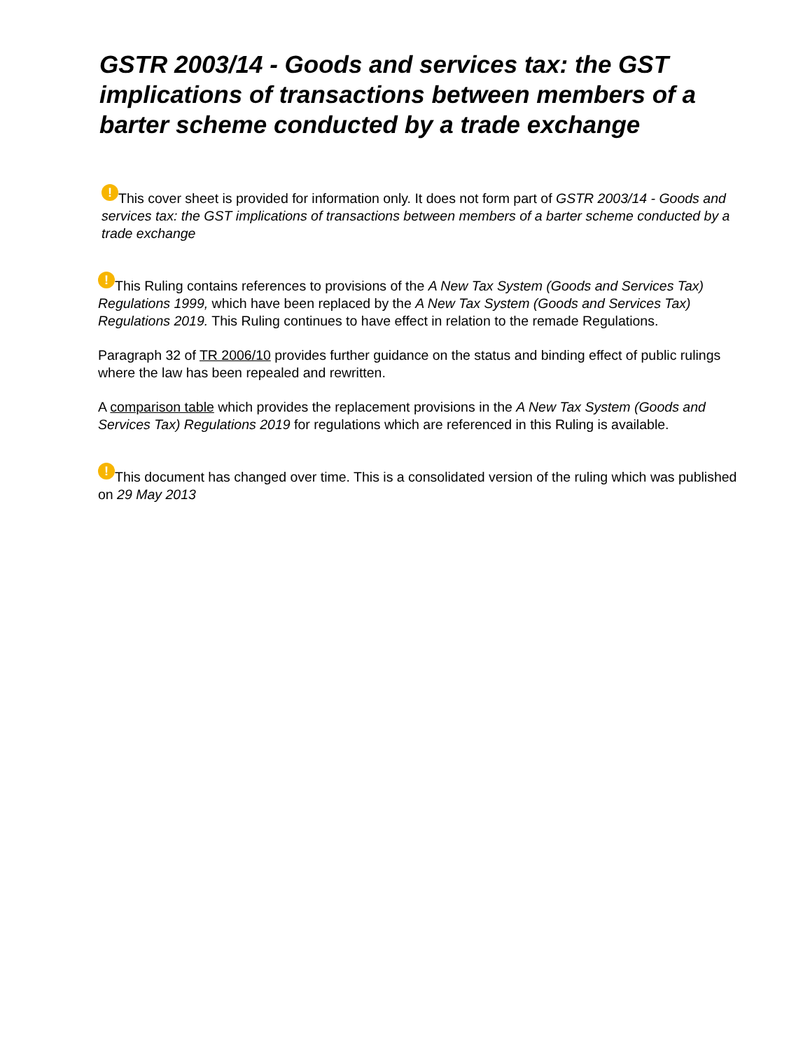GSTR 2003/14 - Goods and services tax: the GST implications of transactions between members of a barter scheme conducted by a trade exchange
! This cover sheet is provided for information only. It does not form part of GSTR 2003/14 - Goods and services tax: the GST implications of transactions between members of a barter scheme conducted by a trade exchange
! This Ruling contains references to provisions of the A New Tax System (Goods and Services Tax) Regulations 1999, which have been replaced by the A New Tax System (Goods and Services Tax) Regulations 2019. This Ruling continues to have effect in relation to the remade Regulations.
Paragraph 32 of TR 2006/10 provides further guidance on the status and binding effect of public rulings where the law has been repealed and rewritten.
A comparison table which provides the replacement provisions in the A New Tax System (Goods and Services Tax) Regulations 2019 for regulations which are referenced in this Ruling is available.
! This document has changed over time. This is a consolidated version of the ruling which was published on 29 May 2013